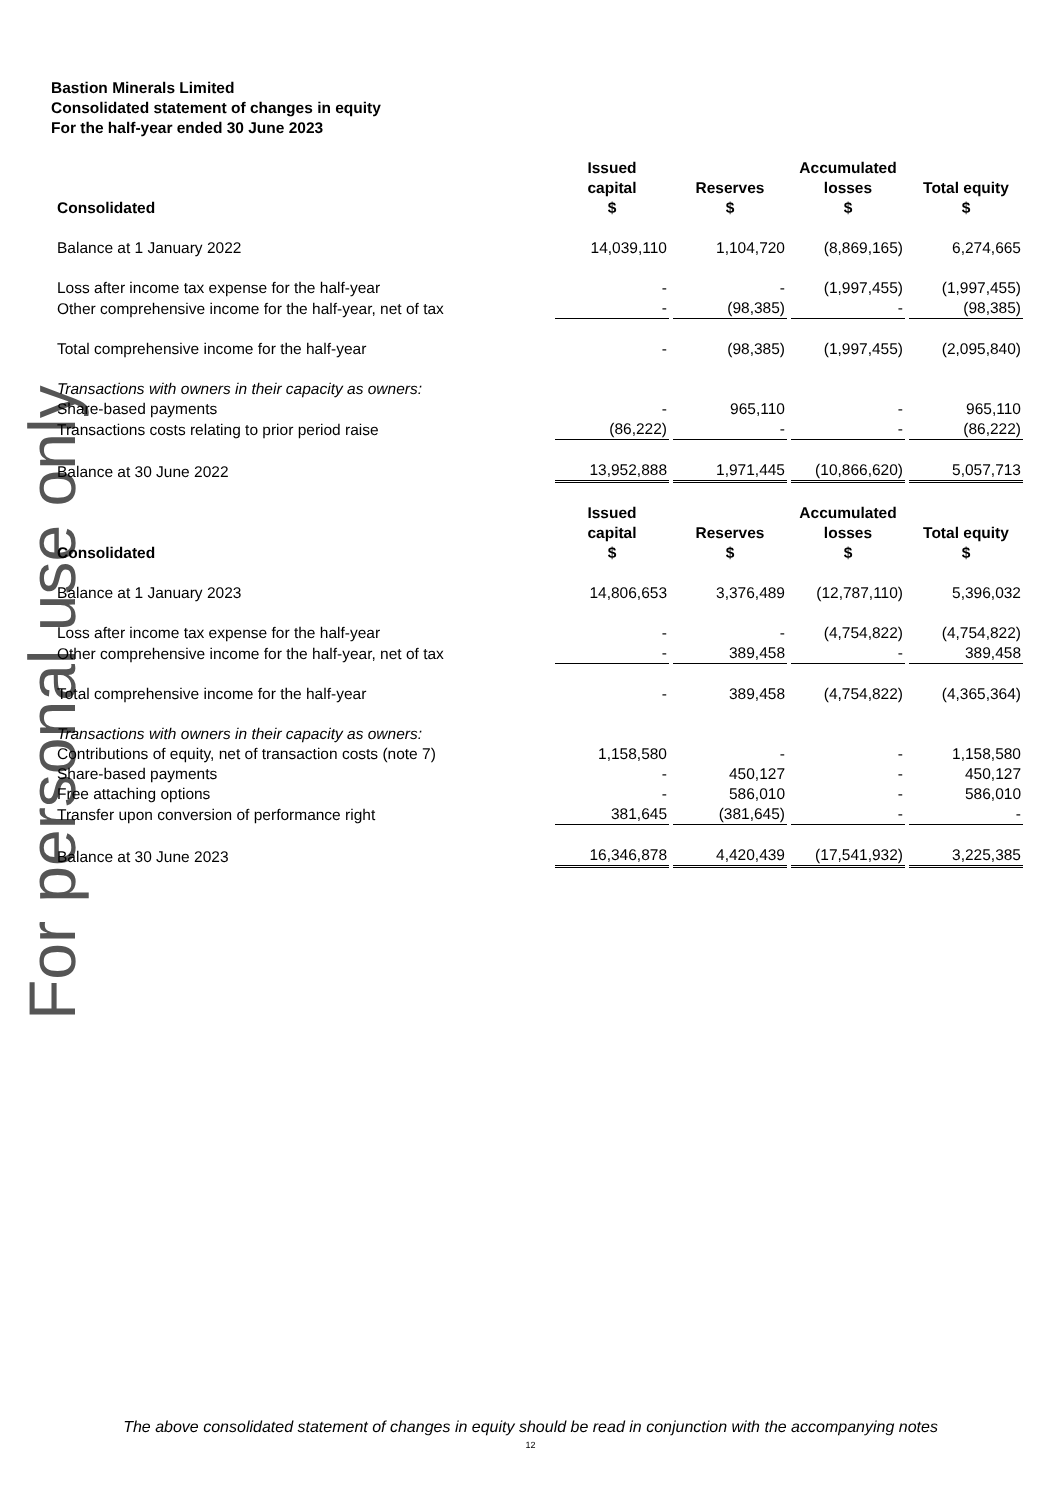For personal use only
Bastion Minerals Limited
Consolidated statement of changes in equity
For the half-year ended 30 June 2023
| Consolidated | Issued capital $ | Reserves $ | Accumulated losses $ | Total equity $ |
| --- | --- | --- | --- | --- |
| Balance at 1 January 2022 | 14,039,110 | 1,104,720 | (8,869,165) | 6,274,665 |
| Loss after income tax expense for the half-year | - | - | (1,997,455) | (1,997,455) |
| Other comprehensive income for the half-year, net of tax | - | (98,385) | - | (98,385) |
| Total comprehensive income for the half-year | - | (98,385) | (1,997,455) | (2,095,840) |
| Transactions with owners in their capacity as owners: | | | | |
| Share-based payments | - | 965,110 | - | 965,110 |
| Transactions costs relating to prior period raise | (86,222) | - | - | (86,222) |
| Balance at 30 June 2022 | 13,952,888 | 1,971,445 | (10,866,620) | 5,057,713 |
| Consolidated | Issued capital $ | Reserves $ | Accumulated losses $ | Total equity $ |
| Balance at 1 January 2023 | 14,806,653 | 3,376,489 | (12,787,110) | 5,396,032 |
| Loss after income tax expense for the half-year | - | - | (4,754,822) | (4,754,822) |
| Other comprehensive income for the half-year, net of tax | - | 389,458 | - | 389,458 |
| Total comprehensive income for the half-year | - | 389,458 | (4,754,822) | (4,365,364) |
| Transactions with owners in their capacity as owners: | | | | |
| Contributions of equity, net of transaction costs (note 7) | 1,158,580 | - | - | 1,158,580 |
| Share-based payments | - | 450,127 | - | 450,127 |
| Free attaching options | - | 586,010 | - | 586,010 |
| Transfer upon conversion of performance right | 381,645 | (381,645) | - | - |
| Balance at 30 June 2023 | 16,346,878 | 4,420,439 | (17,541,932) | 3,225,385 |
The above consolidated statement of changes in equity should be read in conjunction with the accompanying notes
12